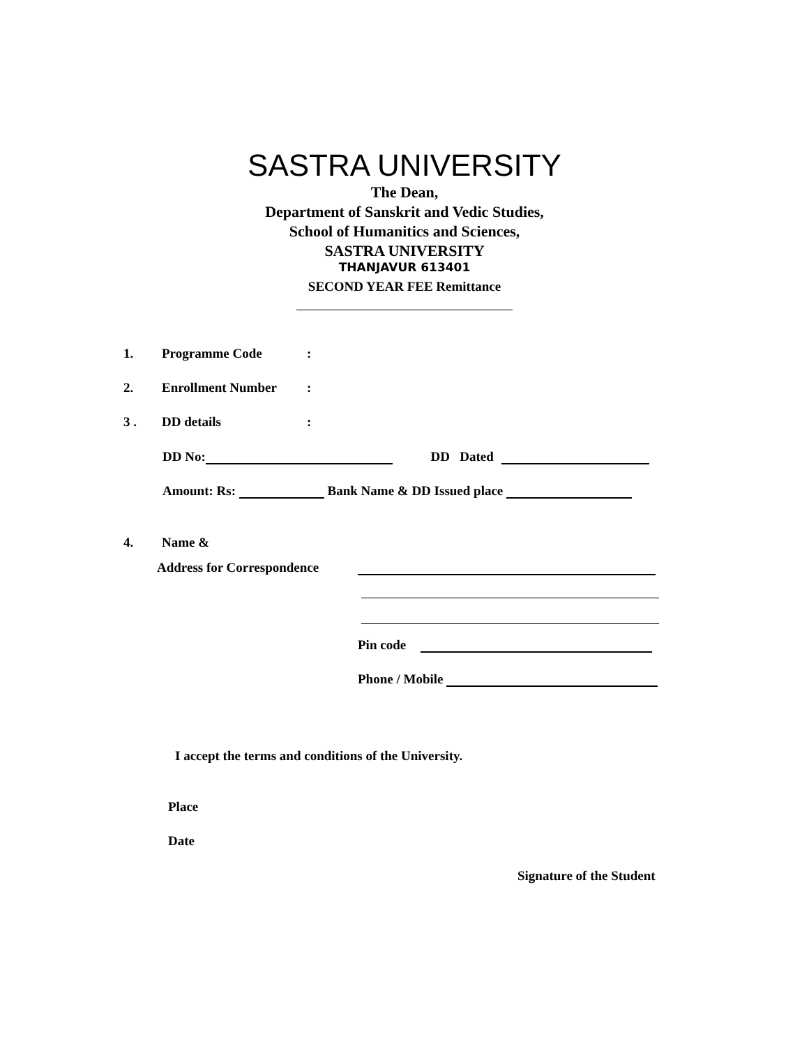SASTRA UNIVERSITY
The Dean,
Department of Sanskrit and Vedic Studies,
School of Humanitics and Sciences,
SASTRA UNIVERSITY
THANJAVUR 613401
SECOND YEAR FEE Remittance
1. Programme Code:
2. Enrollment Number:
3 . DD details:
DD No: DD Dated
Amount: Rs: Bank Name & DD Issued place
4. Name &
Address for Correspondence
Pin code
Phone / Mobile
I accept the terms and conditions of the University.
Place
Date
Signature of the Student